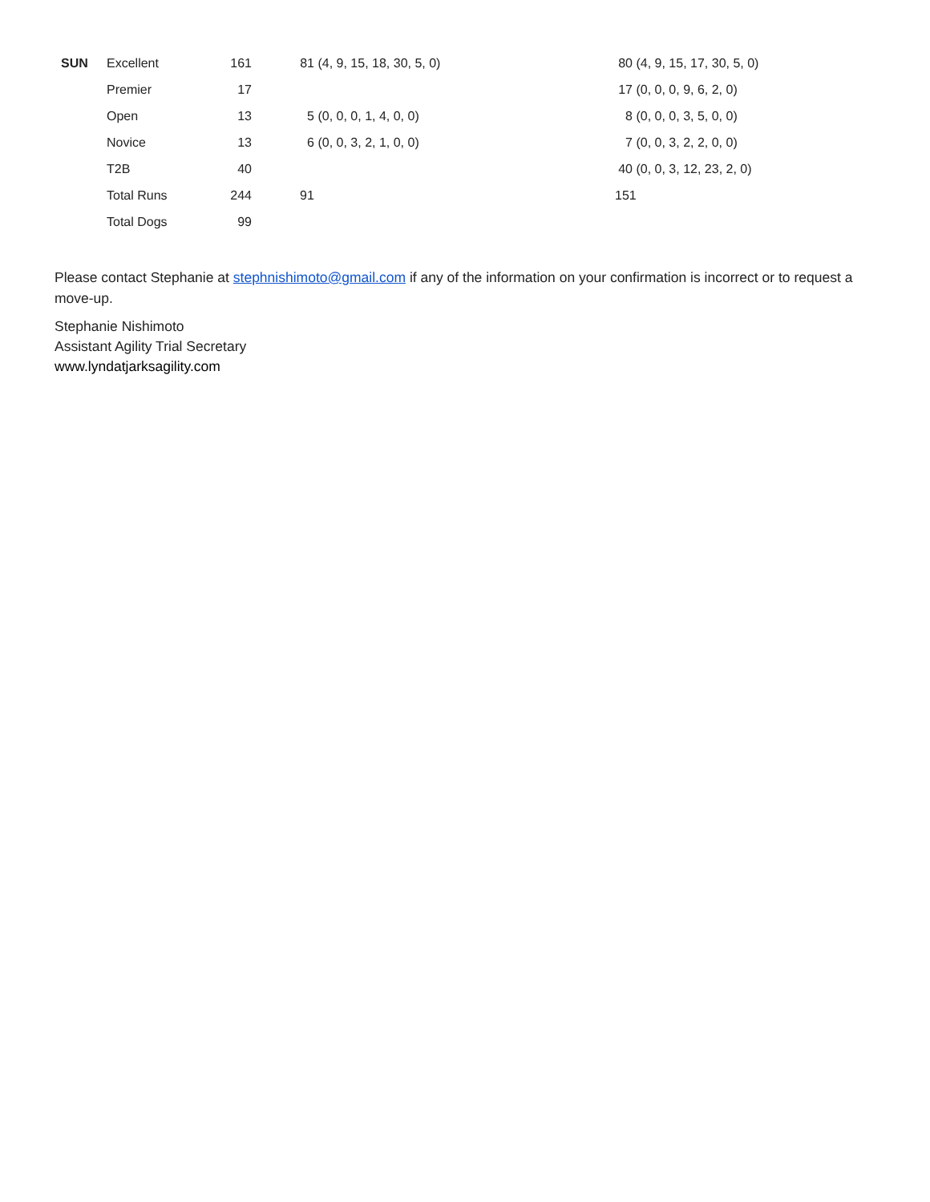| SUN | Excellent | 161 | | 81 | (4, 9, 15, 18, 30, 5, 0) | 80 | (4, 9, 15, 17, 30, 5, 0) |
| | Premier | 17 | | | | 17 | (0, 0, 0, 9, 6, 2, 0) |
| | Open | 13 | | 5 | (0, 0, 0, 1, 4, 0, 0) | 8 | (0, 0, 0, 3, 5, 0, 0) |
| | Novice | 13 | | 6 | (0, 0, 3, 2, 1, 0, 0) | 7 | (0, 0, 3, 2, 2, 0, 0) |
| | T2B | 40 | | | | 40 | (0, 0, 3, 12, 23, 2, 0) |
| | Total Runs | 244 | | 91 | | 151 | |
| | Total Dogs | 99 | | | | | |
Please contact Stephanie at stephnishimoto@gmail.com if any of the information on your confirmation is incorrect or to request a move-up.
Stephanie Nishimoto
Assistant Agility Trial Secretary
www.lyndatjarksagility.com